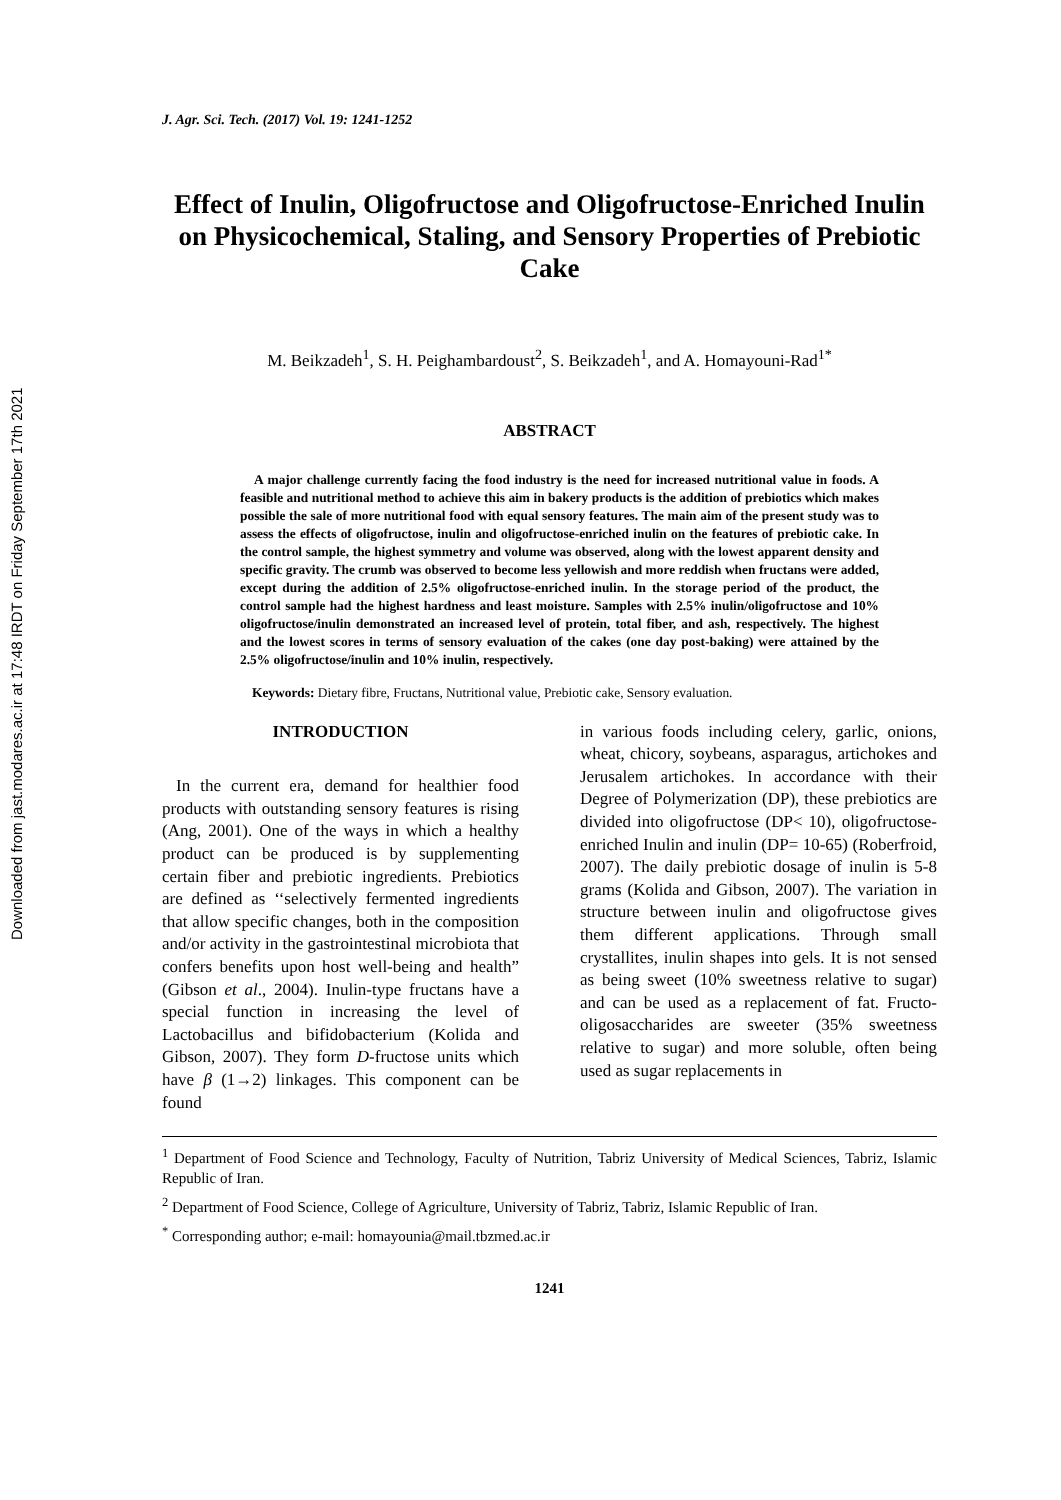Downloaded from jast.modares.ac.ir at 17:48 IRDT on Friday September 17th 2021
J. Agr. Sci. Tech. (2017) Vol. 19: 1241-1252
Effect of Inulin, Oligofructose and Oligofructose-Enriched Inulin on Physicochemical, Staling, and Sensory Properties of Prebiotic Cake
M. Beikzadeh<sup>1</sup>, S. H. Peighambardoust<sup>2</sup>, S. Beikzadeh<sup>1</sup>, and A. Homayouni-Rad<sup>1*</sup>
ABSTRACT
A major challenge currently facing the food industry is the need for increased nutritional value in foods. A feasible and nutritional method to achieve this aim in bakery products is the addition of prebiotics which makes possible the sale of more nutritional food with equal sensory features. The main aim of the present study was to assess the effects of oligofructose, inulin and oligofructose-enriched inulin on the features of prebiotic cake. In the control sample, the highest symmetry and volume was observed, along with the lowest apparent density and specific gravity. The crumb was observed to become less yellowish and more reddish when fructans were added, except during the addition of 2.5% oligofructose-enriched inulin. In the storage period of the product, the control sample had the highest hardness and least moisture. Samples with 2.5% inulin/oligofructose and 10% oligofructose/inulin demonstrated an increased level of protein, total fiber, and ash, respectively. The highest and the lowest scores in terms of sensory evaluation of the cakes (one day post-baking) were attained by the 2.5% oligofructose/inulin and 10% inulin, respectively.
Keywords: Dietary fibre, Fructans, Nutritional value, Prebiotic cake, Sensory evaluation.
INTRODUCTION
In the current era, demand for healthier food products with outstanding sensory features is rising (Ang, 2001). One of the ways in which a healthy product can be produced is by supplementing certain fiber and prebiotic ingredients. Prebiotics are defined as ‘‘selectively fermented ingredients that allow specific changes, both in the composition and/or activity in the gastrointestinal microbiota that confers benefits upon host well-being and health” (Gibson et al., 2004). Inulin-type fructans have a special function in increasing the level of Lactobacillus and bifidobacterium (Kolida and Gibson, 2007). They form D-fructose units which have β (1→2) linkages. This component can be found
in various foods including celery, garlic, onions, wheat, chicory, soybeans, asparagus, artichokes and Jerusalem artichokes. In accordance with their Degree of Polymerization (DP), these prebiotics are divided into oligofructose (DP< 10), oligofructose-enriched Inulin and inulin (DP= 10-65) (Roberfroid, 2007). The daily prebiotic dosage of inulin is 5-8 grams (Kolida and Gibson, 2007). The variation in structure between inulin and oligofructose gives them different applications. Through small crystallites, inulin shapes into gels. It is not sensed as being sweet (10% sweetness relative to sugar) and can be used as a replacement of fat. Fructo-oligosaccharides are sweeter (35% sweetness relative to sugar) and more soluble, often being used as sugar replacements in
<sup>1</sup> Department of Food Science and Technology, Faculty of Nutrition, Tabriz University of Medical Sciences, Tabriz, Islamic Republic of Iran.
<sup>2</sup> Department of Food Science, College of Agriculture, University of Tabriz, Tabriz, Islamic Republic of Iran.
<sup>*</sup> Corresponding author; e-mail: homayounia@mail.tbzmed.ac.ir
1241